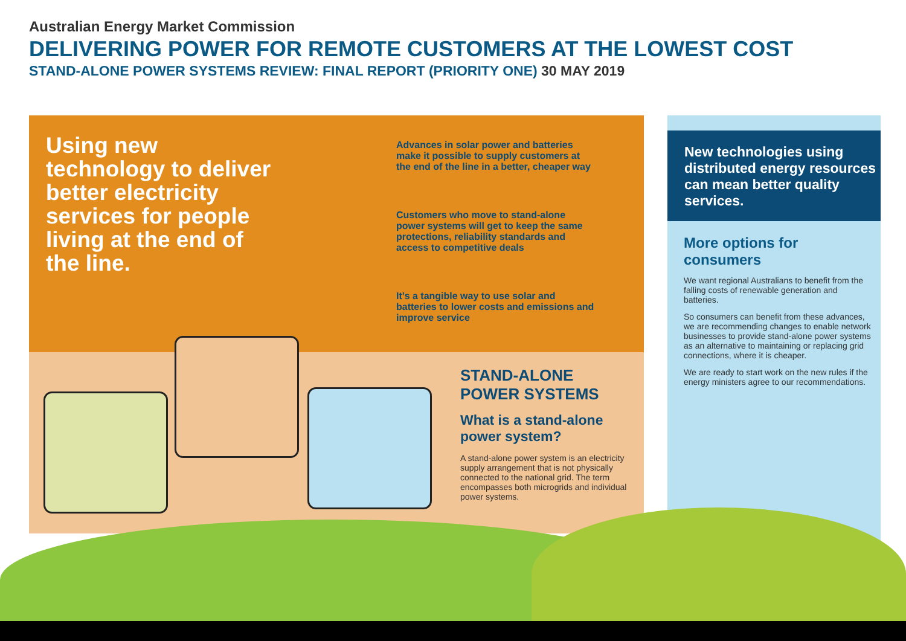Australian Energy Market Commission
DELIVERING POWER FOR REMOTE CUSTOMERS AT THE LOWEST COST
STAND-ALONE POWER SYSTEMS REVIEW: FINAL REPORT (PRIORITY ONE) 30 MAY 2019
Using new technology to deliver better electricity services for people living at the end of the line.
Advances in solar power and batteries make it possible to supply customers at the end of the line in a better, cheaper way
Customers who move to stand-alone power systems will get to keep the same protections, reliability standards and access to competitive deals
It’s a tangible way to use solar and batteries to lower costs and emissions and improve service
STAND-ALONE
POWER SYSTEMS
What is a stand-alone power system?
A stand-alone power system is an electricity supply arrangement that is not physically connected to the national grid. The term encompasses both microgrids and individual power systems.
New technologies using distributed energy resources can mean better quality services.
More options for consumers
We want regional Australians to benefit from the falling costs of renewable generation and batteries.
So consumers can benefit from these advances, we are recommending changes to enable network businesses to provide stand-alone power systems as an alternative to maintaining or replacing grid connections, where it is cheaper.
We are ready to start work on the new rules if the energy ministers agree to our recommendations.